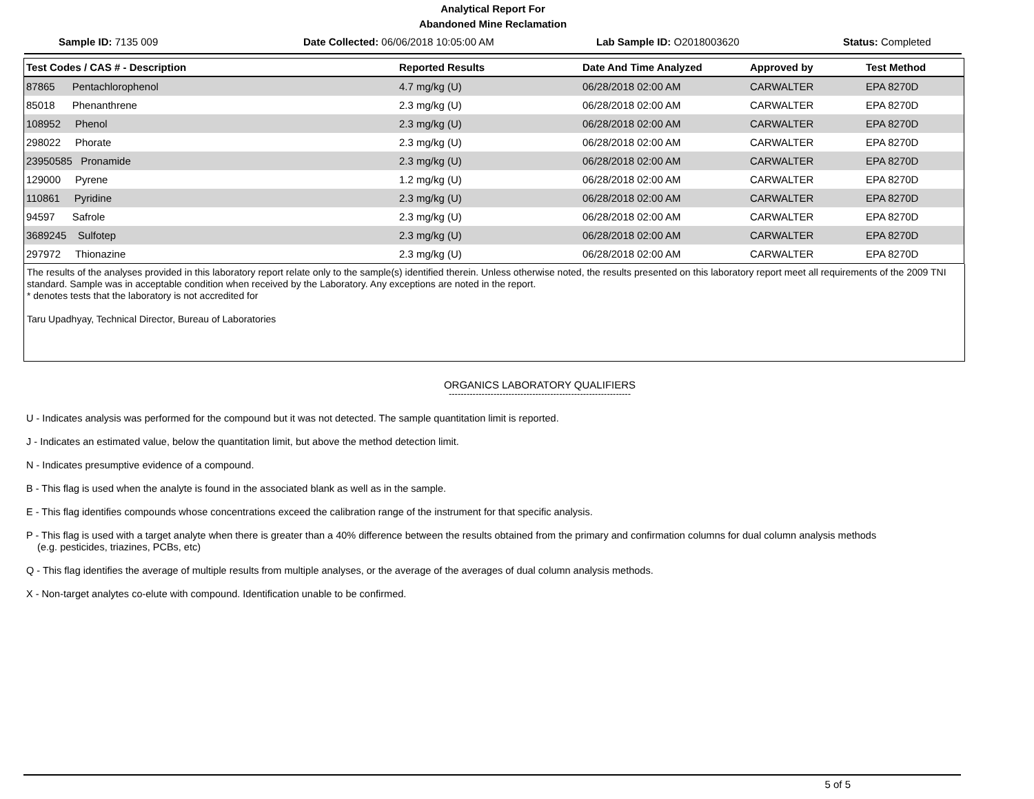Analytical Report For
Abandoned Mine Reclamation
Sample ID: 7135 009 Date Collected: 06/06/2018 10:05:00 AM Lab Sample ID: O2018003620 Status: Completed
| Test Codes / CAS # - Description | Reported Results | Date And Time Analyzed | Approved by | Test Method |
| --- | --- | --- | --- | --- |
| 87865 Pentachlorophenol | 4.7 mg/kg (U) | 06/28/2018 02:00 AM | CARWALTER | EPA 8270D |
| 85018 Phenanthrene | 2.3 mg/kg (U) | 06/28/2018 02:00 AM | CARWALTER | EPA 8270D |
| 108952 Phenol | 2.3 mg/kg (U) | 06/28/2018 02:00 AM | CARWALTER | EPA 8270D |
| 298022 Phorate | 2.3 mg/kg (U) | 06/28/2018 02:00 AM | CARWALTER | EPA 8270D |
| 23950585 Pronamide | 2.3 mg/kg (U) | 06/28/2018 02:00 AM | CARWALTER | EPA 8270D |
| 129000 Pyrene | 1.2 mg/kg (U) | 06/28/2018 02:00 AM | CARWALTER | EPA 8270D |
| 110861 Pyridine | 2.3 mg/kg (U) | 06/28/2018 02:00 AM | CARWALTER | EPA 8270D |
| 94597 Safrole | 2.3 mg/kg (U) | 06/28/2018 02:00 AM | CARWALTER | EPA 8270D |
| 3689245 Sulfotep | 2.3 mg/kg (U) | 06/28/2018 02:00 AM | CARWALTER | EPA 8270D |
| 297972 Thionazine | 2.3 mg/kg (U) | 06/28/2018 02:00 AM | CARWALTER | EPA 8270D |
The results of the analyses provided in this laboratory report relate only to the sample(s) identified therein. Unless otherwise noted, the results presented on this laboratory report meet all requirements of the 2009 TNI standard. Sample was in acceptable condition when received by the Laboratory. Any exceptions are noted in the report.
* denotes tests that the laboratory is not accredited for
Taru Upadhyay, Technical Director, Bureau of Laboratories
ORGANICS LABORATORY QUALIFIERS
-------------------------------------------------------------
U - Indicates analysis was performed for the compound but it was not detected. The sample quantitation limit is reported.
J - Indicates an estimated value, below the quantitation limit, but above the method detection limit.
N - Indicates presumptive evidence of a compound.
B - This flag is used when the analyte is found in the associated blank as well as in the sample.
E - This flag identifies compounds whose concentrations exceed the calibration range of the instrument for that specific analysis.
P - This flag is used with a target analyte when there is greater than a 40% difference between the results obtained from the primary and confirmation columns for dual column analysis methods
(e.g. pesticides, triazines, PCBs, etc)
Q - This flag identifies the average of multiple results from multiple analyses, or the average of the averages of dual column analysis methods.
X - Non-target analytes co-elute with compound. Identification unable to be confirmed.
5 of 5